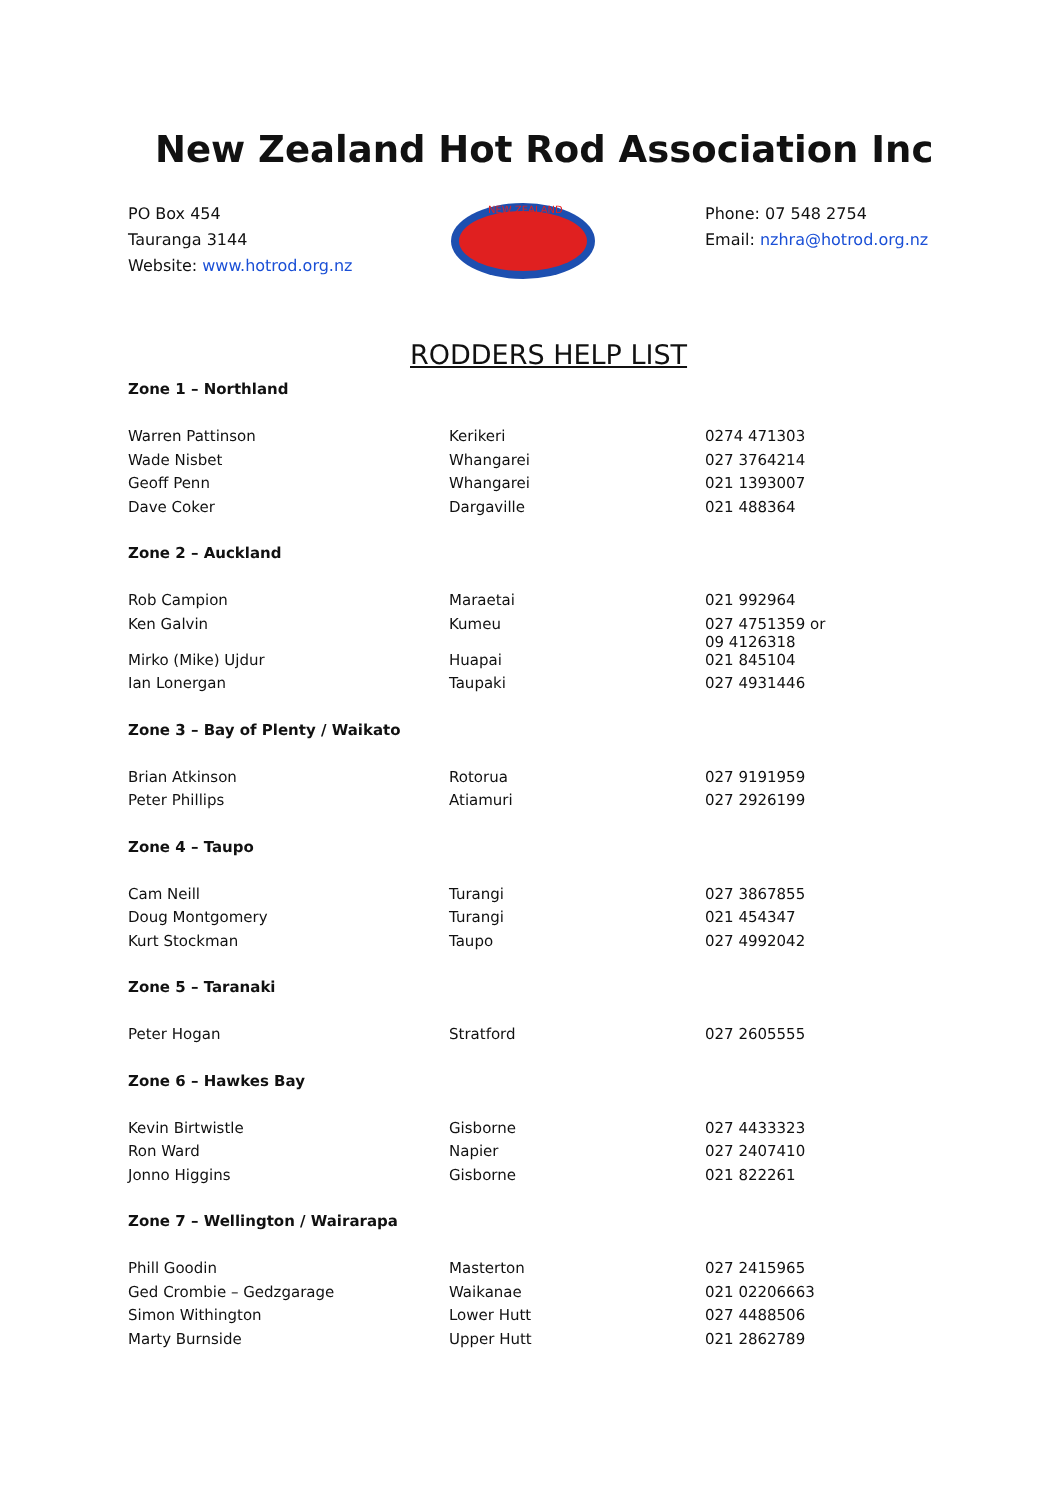New Zealand Hot Rod Association Inc
PO Box 454
Tauranga 3144
Website: www.hotrod.org.nz
NEW ZEALAND
Phone: 07 548 2754
Email: nzhra@hotrod.org.nz
RODDERS HELP LIST
| Zone 1 – Northland | | |
| Warren Pattinson | Kerikeri | 0274 471303 |
| Wade Nisbet | Whangarei | 027 3764214 |
| Geoff Penn | Whangarei | 021 1393007 |
| Dave Coker | Dargaville | 021 488364 |
| Zone 2 – Auckland | | |
| Rob Campion | Maraetai | 021 992964 |
| Ken Galvin | Kumeu | 027 4751359 or 09 4126318 |
| Mirko (Mike) Ujdur | Huapai | 021 845104 |
| Ian Lonergan | Taupaki | 027 4931446 |
| Zone 3 – Bay of Plenty / Waikato | | |
| Brian Atkinson | Rotorua | 027 9191959 |
| Peter Phillips | Atiamuri | 027 2926199 |
| Zone 4 – Taupo | | |
| Cam Neill | Turangi | 027 3867855 |
| Doug Montgomery | Turangi | 021 454347 |
| Kurt Stockman | Taupo | 027 4992042 |
| Zone 5 – Taranaki | | |
| Peter Hogan | Stratford | 027 2605555 |
| Zone 6 – Hawkes Bay | | |
| Kevin Birtwistle | Gisborne | 027 4433323 |
| Ron Ward | Napier | 027 2407410 |
| Jonno Higgins | Gisborne | 021 822261 |
| Zone 7 – Wellington / Wairarapa | | |
| Phill Goodin | Masterton | 027 2415965 |
| Ged Crombie – Gedzgarage | Waikanae | 021 02206663 |
| Simon Withington | Lower Hutt | 027 4488506 |
| Marty Burnside | Upper Hutt | 021 2862789 |